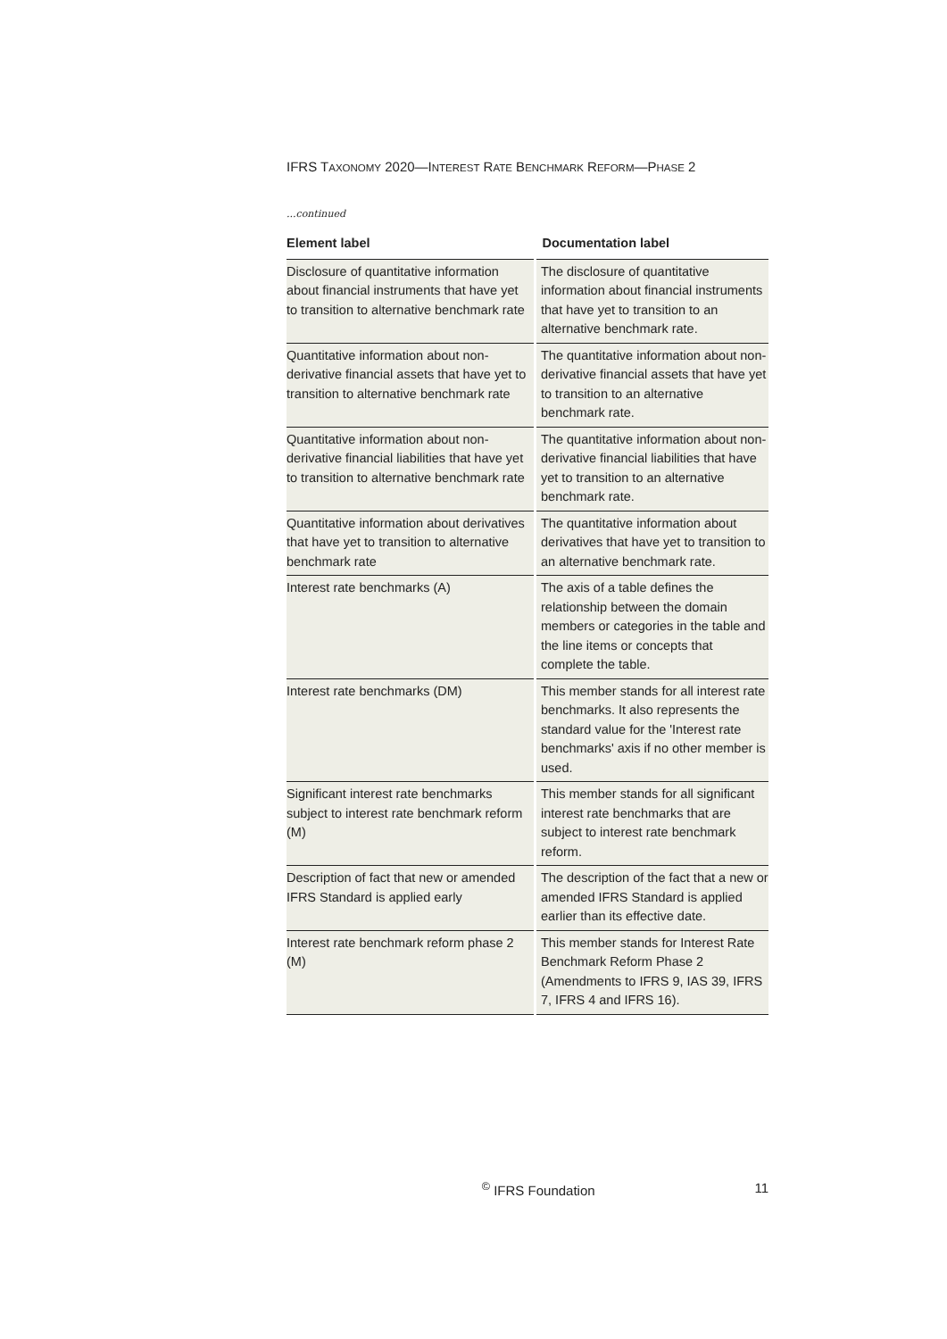IFRS TAXONOMY 2020—INTEREST RATE BENCHMARK REFORM—PHASE 2
...continued
| Element label | Documentation label |
| --- | --- |
| Disclosure of quantitative information about financial instruments that have yet to transition to alternative benchmark rate | The disclosure of quantitative information about financial instruments that have yet to transition to an alternative benchmark rate. |
| Quantitative information about non-derivative financial assets that have yet to transition to alternative benchmark rate | The quantitative information about non-derivative financial assets that have yet to transition to an alternative benchmark rate. |
| Quantitative information about non-derivative financial liabilities that have yet to transition to alternative benchmark rate | The quantitative information about non-derivative financial liabilities that have yet to transition to an alternative benchmark rate. |
| Quantitative information about derivatives that have yet to transition to alternative benchmark rate | The quantitative information about derivatives that have yet to transition to an alternative benchmark rate. |
| Interest rate benchmarks (A) | The axis of a table defines the relationship between the domain members or categories in the table and the line items or concepts that complete the table. |
| Interest rate benchmarks (DM) | This member stands for all interest rate benchmarks. It also represents the standard value for the 'Interest rate benchmarks' axis if no other member is used. |
| Significant interest rate benchmarks subject to interest rate benchmark reform (M) | This member stands for all significant interest rate benchmarks that are subject to interest rate benchmark reform. |
| Description of fact that new or amended IFRS Standard is applied early | The description of the fact that a new or amended IFRS Standard is applied earlier than its effective date. |
| Interest rate benchmark reform phase 2 (M) | This member stands for Interest Rate Benchmark Reform Phase 2 (Amendments to IFRS 9, IAS 39, IFRS 7, IFRS 4 and IFRS 16). |
<sup>©</sup> IFRS Foundation 11